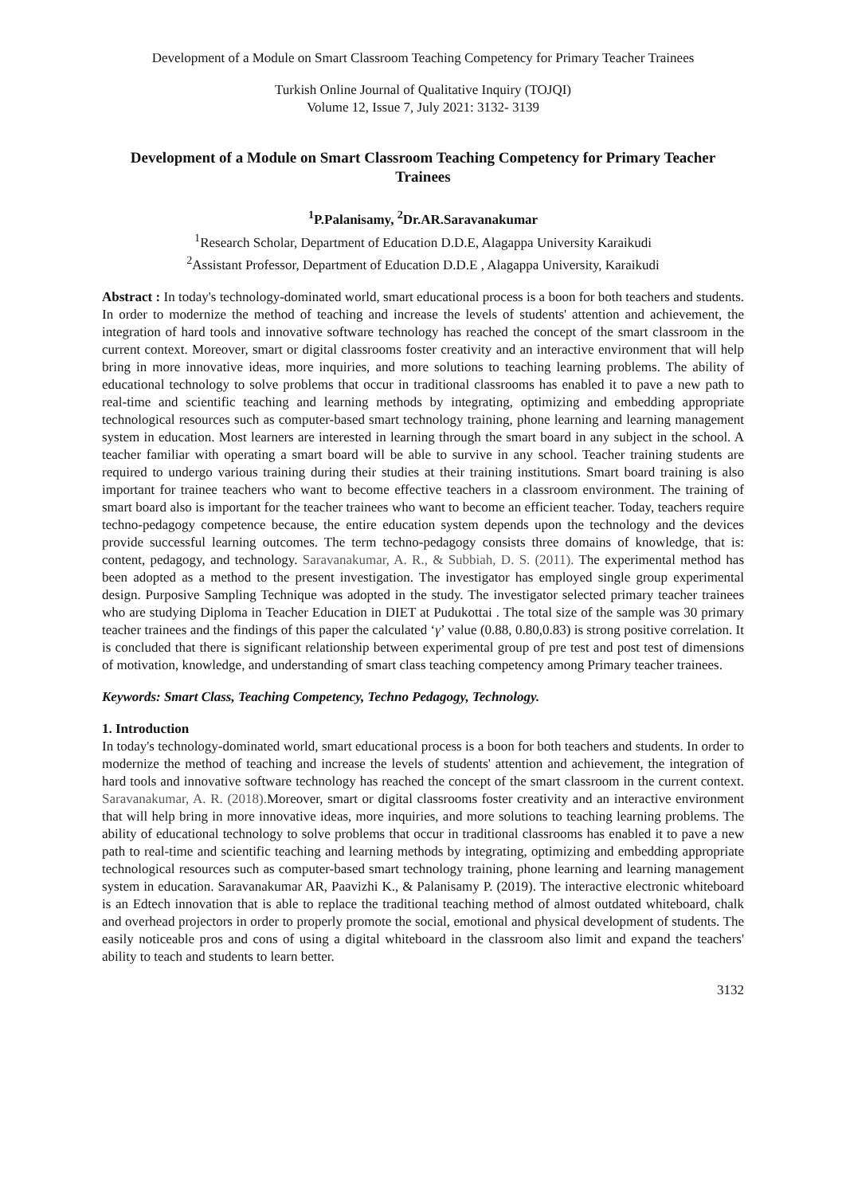Development of a Module on Smart Classroom Teaching Competency for Primary Teacher Trainees
Turkish Online Journal of Qualitative Inquiry (TOJQI)
Volume 12, Issue 7, July 2021: 3132- 3139
Development of a Module on Smart Classroom Teaching Competency for Primary Teacher Trainees
<sup>1</sup> P.Palanisamy, <sup>2</sup>Dr.AR.Saravanakumar
<sup>1</sup> Research Scholar, Department of Education D.D.E, Alagappa University Karaikudi
<sup>2</sup> Assistant Professor, Department of Education D.D.E , Alagappa University, Karaikudi
Abstract : In today's technology-dominated world, smart educational process is a boon for both teachers and students. In order to modernize the method of teaching and increase the levels of students' attention and achievement, the integration of hard tools and innovative software technology has reached the concept of the smart classroom in the current context. Moreover, smart or digital classrooms foster creativity and an interactive environment that will help bring in more innovative ideas, more inquiries, and more solutions to teaching learning problems. The ability of educational technology to solve problems that occur in traditional classrooms has enabled it to pave a new path to real-time and scientific teaching and learning methods by integrating, optimizing and embedding appropriate technological resources such as computer-based smart technology training, phone learning and learning management system in education. Most learners are interested in learning through the smart board in any subject in the school. A teacher familiar with operating a smart board will be able to survive in any school. Teacher training students are required to undergo various training during their studies at their training institutions. Smart board training is also important for trainee teachers who want to become effective teachers in a classroom environment. The training of smart board also is important for the teacher trainees who want to become an efficient teacher. Today, teachers require techno-pedagogy competence because, the entire education system depends upon the technology and the devices provide successful learning outcomes. The term techno-pedagogy consists three domains of knowledge, that is: content, pedagogy, and technology. Saravanakumar, A. R., & Subbiah, D. S. (2011). The experimental method has been adopted as a method to the present investigation. The investigator has employed single group experimental design. Purposive Sampling Technique was adopted in the study. The investigator selected primary teacher trainees who are studying Diploma in Teacher Education in DIET at Pudukottai . The total size of the sample was 30 primary teacher trainees and the findings of this paper the calculated ‘γ’ value (0.88, 0.80,0.83) is strong positive correlation. It is concluded that there is significant relationship between experimental group of pre test and post test of dimensions of motivation, knowledge, and understanding of smart class teaching competency among Primary teacher trainees.
Keywords: Smart Class, Teaching Competency, Techno Pedagogy, Technology.
1. Introduction
In today's technology-dominated world, smart educational process is a boon for both teachers and students. In order to modernize the method of teaching and increase the levels of students' attention and achievement, the integration of hard tools and innovative software technology has reached the concept of the smart classroom in the current context. Saravanakumar, A. R. (2018). Moreover, smart or digital classrooms foster creativity and an interactive environment that will help bring in more innovative ideas, more inquiries, and more solutions to teaching learning problems. The ability of educational technology to solve problems that occur in traditional classrooms has enabled it to pave a new path to real-time and scientific teaching and learning methods by integrating, optimizing and embedding appropriate technological resources such as computer-based smart technology training, phone learning and learning management system in education. Saravanakumar AR, Paavizhi K., & Palanisamy P. (2019). The interactive electronic whiteboard is an Edtech innovation that is able to replace the traditional teaching method of almost outdated whiteboard, chalk and overhead projectors in order to properly promote the social, emotional and physical development of students. The easily noticeable pros and cons of using a digital whiteboard in the classroom also limit and expand the teachers' ability to teach and students to learn better.
3132